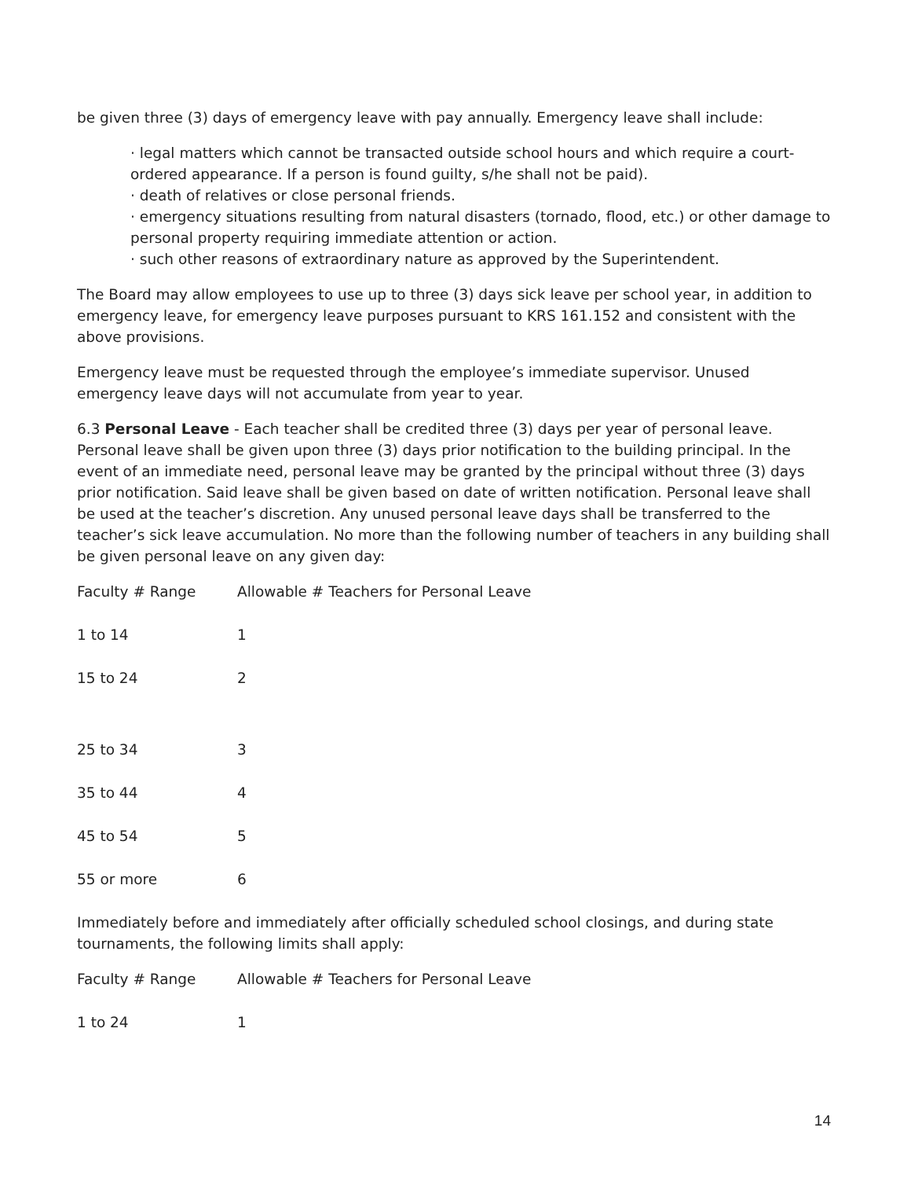be given three (3) days of emergency leave with pay annually. Emergency leave shall include:
· legal matters which cannot be transacted outside school hours and which require a court-ordered appearance. If a person is found guilty, s/he shall not be paid).
· death of relatives or close personal friends.
· emergency situations resulting from natural disasters (tornado, flood, etc.) or other damage to personal property requiring immediate attention or action.
· such other reasons of extraordinary nature as approved by the Superintendent.
The Board may allow employees to use up to three (3) days sick leave per school year, in addition to emergency leave, for emergency leave purposes pursuant to KRS 161.152 and consistent with the above provisions.
Emergency leave must be requested through the employee’s immediate supervisor. Unused emergency leave days will not accumulate from year to year.
6.3 Personal Leave - Each teacher shall be credited three (3) days per year of personal leave. Personal leave shall be given upon three (3) days prior notification to the building principal. In the event of an immediate need, personal leave may be granted by the principal without three (3) days prior notification. Said leave shall be given based on date of written notification. Personal leave shall be used at the teacher’s discretion. Any unused personal leave days shall be transferred to the teacher’s sick leave accumulation. No more than the following number of teachers in any building shall be given personal leave on any given day:
| Faculty # Range | Allowable # Teachers for Personal Leave |
| 1 to 14 | 1 |
| 15 to 24 | 2 |
| 25 to 34 | 3 |
| 35 to 44 | 4 |
| 45 to 54 | 5 |
| 55 or more | 6 |
Immediately before and immediately after officially scheduled school closings, and during state tournaments, the following limits shall apply:
| Faculty # Range | Allowable # Teachers for Personal Leave |
| 1 to 24 | 1 |
14